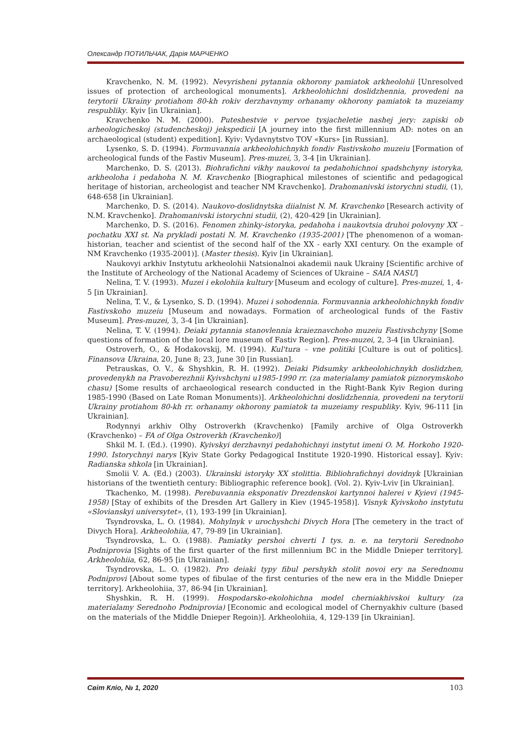Олександр ПОТИЛЬЧАК, Дарія МАРЧЕНКО
Kravchenko, N. M. (1992). Nevyrisheni pytannia okhorony pamiatok arkheolohii [Unresolved issues of protection of archeological monuments]. Arkheolohichni doslidzhennia, provedeni na terytorii Ukrainy protiahom 80-kh rokiv derzhavnymy orhanamy okhorony pamiatok ta muzeiamy respubliky. Kyiv [in Ukrainian].
Kravchenko N. M. (2000). Puteshestvie v pervoe tysjacheletie nashej jery: zapiski ob arheologicheskoj (studencheskoj) jekspedicii [A journey into the first millennium AD: notes on an archaeological (student) expedition]. Kyiv: Vydavnytstvo TOV «Kurs» [in Russian].
Lysenko, S. D. (1994). Formuvannia arkheolohichnykh fondiv Fastivskoho muzeiu [Formation of archeological funds of the Fastiv Museum]. Pres-muzei, 3, 3-4 [in Ukrainian].
Marchenko, D. S. (2013). Biohrafichni vikhy naukovoi ta pedahohichnoi spadshchyny istoryka, arkheoloha i pedahoha N. M. Kravchenko [Biographical milestones of scientific and pedagogical heritage of historian, archeologist and teacher NM Kravchenko]. Drahomanivski istorychni studii, (1), 648-658 [in Ukrainian].
Marchenko, D. S. (2014). Naukovo-doslidnytska diialnist N. M. Kravchenko [Research activity of N.M. Kravchenko]. Drahomanivski istorychni studii, (2), 420-429 [in Ukrainian].
Marchenko, D. S. (2016). Fenomen zhinky-istoryka, pedahoha i naukovtsia druhoi polovyny XX – pochatku XXI st. Na prykladi postati N. M. Kravchenko (1935-2001) [The phenomenon of a woman-historian, teacher and scientist of the second half of the XX - early XXI century. On the example of NM Kravchenko (1935-2001)]. (Master thesis). Kyiv [in Ukrainian].
Naukovyi arkhiv Instytutu arkheolohii Natsionalnoi akademii nauk Ukrainy [Scientific archive of the Institute of Archeology of the National Academy of Sciences of Ukraine – SAIA NASU]
Nelina, T. V. (1993). Muzei i ekolohiia kultury [Museum and ecology of culture]. Pres-muzei, 1, 4-5 [in Ukrainian].
Nelina, T. V., & Lysenko, S. D. (1994). Muzei i sohodennia. Formuvannia arkheolohichnykh fondiv Fastivskoho muzeiu [Museum and nowadays. Formation of archeological funds of the Fastiv Museum]. Pres-muzei, 3, 3-4 [in Ukrainian].
Nelina, T. V. (1994). Deiaki pytannia stanovlennia kraieznavchoho muzeiu Fastivshchyny [Some questions of formation of the local lore museum of Fastiv Region]. Pres-muzei, 2, 3-4 [in Ukrainian].
Ostroverh, O., & Hodakovskij, M. (1994). Kul'tura – vne politiki [Culture is out of politics]. Finansova Ukraina, 20, June 8; 23, June 30 [in Russian].
Petrauskas, O. V., & Shyshkin, R. H. (1992). Deiaki Pidsumky arkheolohichnykh doslidzhen, provedenykh na Pravoberezhnii Kyivshchyni u1985-1990 rr. (za materialamy pamiatok piznorymskoho chasu) [Some results of archaeological research conducted in the Right-Bank Kyiv Region during 1985-1990 (Based on Late Roman Monuments)]. Arkheolohichni doslidzhennia, provedeni na terytorii Ukrainy protiahom 80-kh rr. orhanamy okhorony pamiatok ta muzeiamy respubliky. Kyiv, 96-111 [in Ukrainian].
Rodynnyi arkhiv Olhy Ostroverkh (Kravchenko) [Family archive of Olga Ostroverkh (Kravchenko) – FA of Olga Ostroverkh (Kravchenko)]
Shkil M. I. (Ed.). (1990). Kyivskyi derzhavnyi pedahohichnyi instytut imeni O. M. Horkoho 1920-1990. Istorychnyi narys [Kyiv State Gorky Pedagogical Institute 1920-1990. Historical essay]. Kyiv: Radianska shkola [in Ukrainian].
Smolii V. A. (Ed.) (2003). Ukrainski istoryky XX stolittia. Bibliohrafichnyi dovidnyk [Ukrainian historians of the twentieth century: Bibliographic reference book]. (Vol. 2). Kyiv-Lviv [in Ukrainian].
Tkachenko, M. (1998). Perebuvannia eksponativ Drezdenskoi kartynnoi halerei v Kyievi (1945-1958) [Stay of exhibits of the Dresden Art Gallery in Kiev (1945-1958)]. Visnyk Kyivskoho instytutu «Slovianskyi universytet», (1), 193-199 [in Ukrainian].
Tsyndrovska, L. O. (1984). Mohylnyk v urochyshchi Divych Hora [The cemetery in the tract of Divych Hora]. Arkheolohiia, 47, 79-89 [in Ukrainian].
Tsyndrovska, L. O. (1988). Pamiatky pershoi chverti I tys. n. e. na terytorii Serednoho Podniprovia [Sights of the first quarter of the first millennium BC in the Middle Dnieper territory]. Arkheolohiia, 62, 86-95 [in Ukrainian].
Tsyndrovska, L. O. (1982). Pro deiaki typy fibul pershykh stolit novoi ery na Serednomu Podniprovi [About some types of fibulae of the first centuries of the new era in the Middle Dnieper territory]. Arkheolohiia, 37, 86-94 [in Ukrainian].
Shyshkin, R. H. (1999). Hospodarsko-ekolohichna model cherniakhivskoi kultury (za materialamy Serednoho Podniprovia) [Economic and ecological model of Chernyakhiv culture (based on the materials of the Middle Dnieper Regoin)]. Arkheolohiia, 4, 129-139 [in Ukrainian].
Світ Кліо, № 1, 2020 103